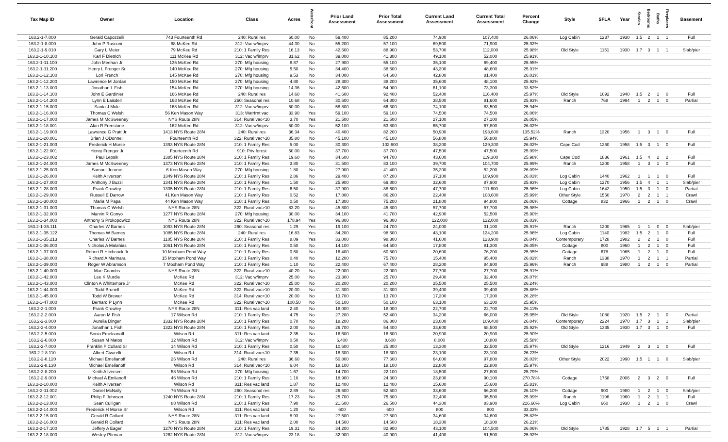| Tax Map ID | Owner | Location | Class | Acres | Waterfront | Prior Land Assessment | Prior Total Assessment | Current Land Assessment | Current Total Assessment | Percent Change | Style | SFLA | Year | Stories | Bedrooms | Baths | Fireplaces | Basement |
| --- | --- | --- | --- | --- | --- | --- | --- | --- | --- | --- | --- | --- | --- | --- | --- | --- | --- | --- |
| 163.2-1-7.000 | Gerald Capozzelli | 743 Fourteenth Rd | 240: Rural res | 60.00 | No | 59,400 | 85,200 | 74,900 | 107,400 | 26.06% | Log Cabin | 1237 | 1930 | 1.5 | 2 | 1 | 1 | Full |
| 163.2-1-8.000 | John P Rusconi | 88 McKee Rd | 312: Vac w/imprv | 44.30 | No | 55,200 | 57,100 | 69,500 | 71,900 | 25.92% | | | | | | | | |
| 163.2-1-9.010 | Gary L Meier | 79 McKee Rd | 210: 1 Family Res | 16.13 | No | 42,600 | 88,900 | 53,700 | 112,000 | 25.98% | Old Style | 1151 | 1930 | 1.7 | 3 | 1 | 1 | Slab/pier |
| 163.2-1-10.100 | Karl F Dietrich | 111 McKee Rd | 312: Vac w/imprv | 31.62 | No | 39,000 | 41,300 | 49,100 | 52,000 | 25.91% | | | | | | | | |
| 163.2-1-11.100 | John Meehan Jr | 135 McKee Rd | 270: Mfg housing | 8.87 | No | 27,900 | 55,100 | 35,100 | 69,400 | 25.95% | | | | | | | | |
| 163.2-1-11.200 | Henry L Frenger Sr | 140 McKee Rd | 270: Mfg housing | 5.50 | No | 34,400 | 38,600 | 43,300 | 48,600 | 25.91% | | | | | | | | |
| 163.2-1-12.100 | Lori French | 145 McKee Rd | 270: Mfg housing | 9.53 | No | 34,000 | 64,600 | 42,800 | 81,400 | 26.01% | | | | | | | | |
| 163.2-1-12.200 | Lawrence M Jordan | 150 McKee Rd | 270: Mfg housing | 4.80 | No | 28,300 | 38,200 | 35,600 | 48,100 | 25.92% | | | | | | | | |
| 163.2-1-13.000 | Jonathan L Fish | 154 McKee Rd | 270: Mfg housing | 14.36 | No | 42,600 | 54,900 | 61,100 | 73,300 | 33.52% | | | | | | | | |
| 163.2-1-14.100 | John E Gardinier | 166 McKee Rd | 240: Rural res | 14.60 | No | 41,600 | 92,400 | 52,400 | 116,400 | 25.97% | Old Style | 1092 | 1940 | 1.5 | 2 | 1 | 0 | Full |
| 163.2-1-14.200 | Lynn E Laisdell | 168 McKee Rd | 260: Seasonal res | 10.68 | No | 30,600 | 64,800 | 38,500 | 81,600 | 25.93% | Ranch | 768 | 1994 | 1 | 2 | 1 | 0 | Partial |
| 163.2-1-15.000 | Santo J Mule | 168 McKee Rd | 312: Vac w/imprv | 50.00 | No | 58,800 | 66,300 | 74,100 | 83,500 | 25.94% | | | | | | | | |
| 163.2-1-16.000 | Thomas C Welsh | 56 Ken Mason Way | 313: Watrfrnt vac | 33.90 | Yes | 59,100 | 59,100 | 74,500 | 74,500 | 26.06% | | | | | | | | |
| 163.2-1-17.000 | James M McSweeney | NYS Route 28N | 314: Rural vac<10 | 3.70 | Yes | 21,500 | 21,500 | 27,100 | 27,100 | 26.05% | | | | | | | | |
| 163.2-1-18.001 | Alan R Freestone | 162 McKee Rd | 312: Vac w/imprv | 50.00 | No | 52,100 | 53,800 | 65,700 | 67,800 | 26.02% | | | | | | | | |
| 163.2-1-19.000 | Lawrence G Pratt Jr | 1413 NYS Route 28N | 240: Rural res | 36.34 | No | 40,400 | 82,200 | 50,900 | 193,600 | 135.52% | Ranch | 1320 | 1956 | 1 | 3 | 1 | 0 | Full |
| 163.2-1-20.001 | Brian J ODonnell | Fourteenth Rd | 322: Rural vac>10 | 85.80 | No | 45,100 | 45,100 | 56,800 | 56,800 | 25.94% | | | | | | | | |
| 163.2-1-21.003 | Frederick H Morse | 1393 NYS Route 28N | 210: 1 Family Res | 5.00 | No | 30,300 | 102,600 | 38,200 | 129,300 | 26.02% | Cape Cod | 1260 | 1958 | 1.5 | 3 | 1 | 0 | Full |
| 163.2-1-22.001 | Henry Frenger Jr | Fourteenth Rd | 910: Priv forest | 50.00 | No | 37,700 | 37,700 | 47,500 | 47,500 | 25.99% | | | | | | | | |
| 163.2-1-23.002 | Paul Lepsik | 1385 NYS Route 28N | 210: 1 Family Res | 19.60 | No | 34,600 | 94,700 | 43,600 | 119,300 | 25.98% | Cape Cod | 1836 | 1961 | 1.5 | 4 | 2 | 2 | Full |
| 163.2-1-24.000 | James M McSweeney | 1373 NYS Route 28N | 210: 1 Family Res | 3.80 | No | 31,500 | 83,100 | 39,700 | 104,700 | 25.99% | Ranch | 1200 | 1958 | 1 | 3 | 1 | 0 | Full |
| 163.2-1-25.000 | Samuel Jerome | 6 Ken Mason Way | 270: Mfg housing | 1.80 | No | 27,900 | 41,400 | 35,200 | 52,200 | 26.09% | | | | | | | | |
| 163.2-1-26.000 | Keith A Iverson | 1349 NYS Route 28N | 210: 1 Family Res | 2.86 | No | 29,400 | 87,200 | 37,100 | 109,900 | 26.03% | Log Cabin | 1440 | 1962 | 1 | 1 | 1 | 0 | Full |
| 163.2-1-27.000 | Anthony J Buzzi | 1341 NYS Route 28N | 210: 1 Family Res | 1.50 | No | 25,900 | 69,800 | 32,600 | 87,900 | 25.93% | Log Cabin | 1270 | 1956 | 1.5 | 4 | 1 | 1 | Slab/pier |
| 163.2-1-28.000 | Frank Crowley | 1335 NYS Route 28N | 210: 1 Family Res | 6.50 | No | 37,900 | 88,600 | 47,700 | 111,600 | 25.96% | Log Cabin | 1642 | 1950 | 1.5 | 3 | 1 | 0 | Partial |
| 163.2-1-29.000 | Russell E Darrow | 41 Ken Mason Way | 210: 1 Family Res | 0.52 | No | 17,800 | 86,200 | 22,400 | 108,600 | 25.99% | Other Style | 1550 | 1970 | 2 | 2 | 1 | 1 | Crawl |
| 163.2-1-30.000 | Maria M Papa | 44 Ken Mason Way | 210: 1 Family Res | 0.50 | No | 17,300 | 75,200 | 21,800 | 94,800 | 26.06% | Cottage | 832 | 1966 | 1 | 2 | 1 | 0 | Crawl |
| 163.2-1-31.000 | Thomas C Welsh | NYS Route 28N | 322: Rural vac>10 | 83.20 | No | 45,800 | 45,800 | 57,700 | 57,700 | 25.98% | | | | | | | | |
| 163.2-1-32.000 | Marvin R Gonyo | 1277 NYS Route 28N | 270: Mfg housing | 30.00 | No | 34,100 | 41,700 | 42,900 | 52,500 | 25.90% | | | | | | | | |
| 163.2-1-34.000 | Anthony S Prokopowicz | NYS Route 28N | 322: Rural vac>10 | 178.94 | Yes | 96,800 | 96,800 | 122,000 | 122,000 | 26.03% | | | | | | | | |
| 163.2-1-35.111 | Charles W Barnes | 1093 NYS Route 28N | 260: Seasonal res | 1.29 | Yes | 19,100 | 24,700 | 24,000 | 31,100 | 25.91% | Ranch | 1200 | 1965 | 1 | 1 | 0 | 0 | Slab/pier |
| 163.2-1-35.122 | Thomas W Barnes | 1085 NYS Route 28N | 240: Rural res | 16.83 | Yes | 34,200 | 98,600 | 43,100 | 124,200 | 25.96% | Log Cabin | 1140 | 1982 | 1.5 | 2 | 1 | 0 | Full |
| 163.2-1-35.213 | Charles W Barnes | 1105 NYS Route 28N | 210: 1 Family Res | 8.09 | Yes | 33,000 | 98,300 | 41,600 | 123,900 | 26.04% | Contemporary | 1728 | 1982 | 2 | 2 | 1 | 0 | Full |
| 163.2-1-36.000 | Nicholas A Malahias | 1061 NYS Route 28N | 210: 1 Family Res | 0.50 | No | 14,100 | 64,500 | 17,800 | 81,300 | 26.05% | Cottage | 800 | 1960 | 1 | 2 | 1 | 0 | Full |
| 163.2-1-37.000 | Robert R Hitchcock Jr | 10 Moxham Pond Way | 210: 1 Family Res | 0.60 | No | 16,400 | 60,500 | 20,600 | 76,200 | 25.95% | Cottage | 678 | 1965 | 1 | 2 | 1 | 0 | Full |
| 163.2-1-38.000 | Richard A Marinara | 15 Moxham Pond Way | 210: 1 Family Res | 0.40 | No | 12,200 | 75,700 | 15,400 | 95,400 | 26.02% | Ranch | 1338 | 1970 | 1 | 2 | 1 | 1 | Partial |
| 163.2-1-39.000 | Roger W Abramson | 7 Moxham Pond Way | 210: 1 Family Res | 1.10 | No | 22,400 | 67,400 | 28,200 | 84,900 | 25.96% | Ranch | 988 | 1980 | 1 | 2 | 1 | 0 | Partial |
| 163.2-1-40.000 | Mae Coombs | NYS Route 28N | 322: Rural vac>10 | 40.20 | No | 22,000 | 22,000 | 27,700 | 27,700 | 25.91% | | | | | | | | |
| 163.2-1-42.000 | Lee K Murdie | McKee Rd | 312: Vac w/imprv | 25.00 | No | 23,300 | 25,700 | 29,400 | 32,400 | 26.07% | | | | | | | | |
| 163.2-1-43.000 | Clinton A Whittemore Jr | McKee Rd | 322: Rural vac>10 | 25.00 | No | 20,200 | 20,200 | 25,500 | 25,500 | 26.24% | | | | | | | | |
| 163.2-1-44.000 | Todd Brunell | McKee Rd | 322: Rural vac>10 | 20.00 | No | 31,300 | 31,300 | 39,400 | 39,400 | 25.88% | | | | | | | | |
| 163.2-1-45.000 | Todd W Brewer | McKee Rd | 314: Rural vac<10 | 20.00 | No | 13,700 | 13,700 | 17,300 | 17,300 | 26.28% | | | | | | | | |
| 163.2-1-47.000 | Bernard P Lynn | McKee Rd | 322: Rural vac>10 | 100.50 | No | 50,100 | 50,100 | 63,100 | 63,100 | 25.95% | | | | | | | | |
| 163.2-2-1.000 | Frank Crowley | NYS Route 28N | 311: Res vac land | 2.40 | No | 18,000 | 18,000 | 22,700 | 22,700 | 26.11% | | | | | | | | |
| 163.2-2-2.000 | Aaron M Fish | 17 Wilson Rd | 210: 1 Family Res | 4.75 | No | 27,200 | 52,400 | 34,200 | 66,000 | 25.95% | Old Style | 1080 | 1920 | 1.5 | 2 | 1 | 0 | Partial |
| 163.2-2-3.000 | Aurelia Dinger | 1332 NYS Route 28N | 210: 1 Family Res | 0.70 | No | 18,200 | 86,800 | 23,000 | 109,400 | 26.04% | Contemporary | 2224 | 1970 | 1.7 | 3 | 1 | 1 | Slab/pier |
| 163.2-2-4.000 | Jonathan L Fish | 1322 NYS Route 28N | 210: 1 Family Res | 2.00 | No | 26,700 | 54,400 | 33,600 | 68,500 | 25.92% | Old Style | 1335 | 1930 | 1.7 | 3 | 1 | 0 | Full |
| 163.2-2-5.000 | Sonia Emeloanoff | Wilson Rd | 311: Res vac land | 2.35 | No | 16,600 | 16,600 | 20,900 | 20,900 | 25.90% | | | | | | | | |
| 163.2-2-6.000 | Susan M Matos | 12 Wilson Rd | 312: Vac w/imprv | 0.50 | No | 6,400 | 8,600 | 8,000 | 10,800 | 25.58% | | | | | | | | |
| 163.2-2-7.000 | Franklin P Collard Sr | 14 Wilson Rd | 210: 1 Family Res | 0.50 | No | 10,600 | 25,800 | 13,300 | 32,500 | 25.97% | Old Style | 1216 | 1949 | 2 | 3 | 1 | 0 | Full |
| 163.2-2-8.110 | Albert Civarelli | Wilson Rd | 314: Rural vac<10 | 7.35 | No | 18,300 | 18,300 | 23,100 | 23,100 | 26.23% | | | | | | | | |
| 163.2-2-8.120 | Michael Emelianoff | 26 Wilson Rd | 240: Rural res | 36.60 | No | 50,800 | 77,600 | 64,000 | 97,800 | 26.03% | Other Style | 2022 | 1990 | 1.5 | 1 | 1 | 0 | Slab/pier |
| 163.2-2-8.130 | Michael Emelianoff | Wilson Rd | 314: Rural vac<10 | 6.04 | No | 18,100 | 18,100 | 22,800 | 22,800 | 25.97% | | | | | | | | |
| 163.2-2-8.200 | Keith A Iversen | 58 Wilson Rd | 270: Mfg housing | 1.67 | No | 14,700 | 22,100 | 18,500 | 27,800 | 25.79% | | | | | | | | |
| 163.2-2-9.000 | Michael A Emlianoff | 46 Wilson Rd | 210: 1 Family Res | 1.10 | No | 18,900 | 24,300 | 23,800 | 90,100 | 270.78% | Cottage | 1768 | 2006 | 2 | 3 | 2 | 0 | Full |
| 163.2-2-10.000 | Keith A Iversen | Wilson Rd | 311: Res vac land | 1.87 | No | 12,400 | 12,400 | 15,600 | 15,600 | 25.81% | | | | | | | | |
| 163.2-2-11.002 | Daniel McNally | 76 Wilson Rd | 260: Seasonal res | 2.89 | No | 26,600 | 52,500 | 33,600 | 66,200 | 26.10% | Cottage | 900 | 1980 | 1 | 2 | 1 | 0 | Slab/pier |
| 163.2-2-12.001 | Philip F Johnson | 1240 NYS Route 28N | 210: 1 Family Res | 17.23 | No | 25,700 | 75,800 | 32,400 | 95,500 | 25.99% | Ranch | 1196 | 1960 | 1 | 2 | 1 | 1 | Full |
| 163.2-2-13.000 | Sean Culligan | 88 Wilson Rd | 210: 1 Family Res | 7.90 | No | 21,600 | 26,500 | 44,300 | 83,900 | 216.60% | Log Cabin | 660 | 1930 | 1 | 2 | 1 | 0 | Crawl |
| 163.2-2-14.000 | Frederick H Morse Sr | Wilson Rd | 311: Res vac land | 1.20 | No | 600 | 600 | 800 | 800 | 33.33% | | | | | | | | |
| 163.2-2-15.000 | Gerald R Collard | NYS Route 28N | 311: Res vac land | 8.93 | No | 27,500 | 27,500 | 34,600 | 34,600 | 25.82% | | | | | | | | |
| 163.2-2-16.000 | Gerald R Collard | NYS Route 28N | 311: Res vac land | 2.00 | No | 14,500 | 14,500 | 18,300 | 18,300 | 26.21% | | | | | | | | |
| 163.2-2-17.100 | Jeffery A Eager | 1270 NYS Route 28N | 210: 1 Family Res | 19.31 | No | 34,200 | 82,900 | 43,100 | 104,500 | 26.06% | Old Style | 1785 | 1928 | 1.7 | 5 | 1 | 1 | Partial |
| 163.2-2-18.000 | Wesley Pfirman | 1262 NYS Route 28N | 312: Vac w/imprv | 23.18 | No | 32,900 | 40,900 | 41,400 | 51,500 | 25.92% | | | | | | | | |